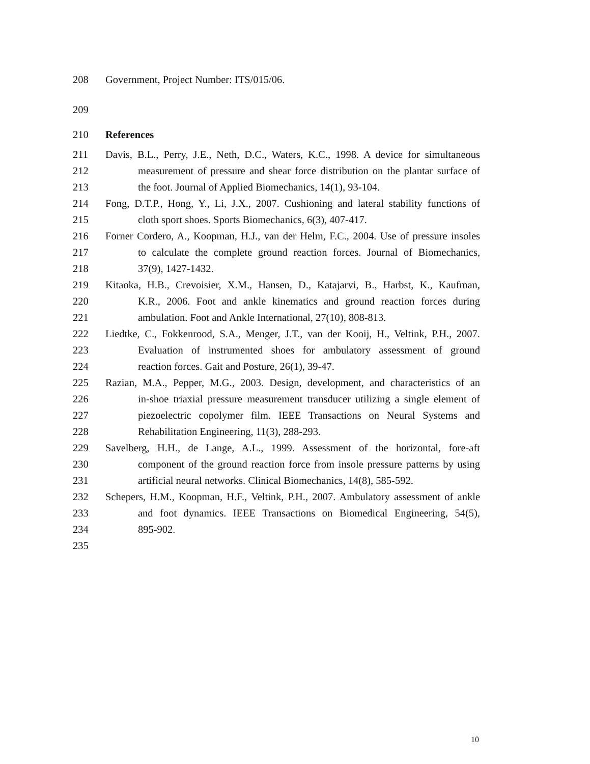208 Government, Project Number: ITS/015/06.
209
210 References
211 Davis, B.L., Perry, J.E., Neth, D.C., Waters, K.C., 1998. A device for simultaneous
212 measurement of pressure and shear force distribution on the plantar surface of
213 the foot. Journal of Applied Biomechanics, 14(1), 93-104.
214 Fong, D.T.P., Hong, Y., Li, J.X., 2007. Cushioning and lateral stability functions of
215 cloth sport shoes. Sports Biomechanics, 6(3), 407-417.
216 Forner Cordero, A., Koopman, H.J., van der Helm, F.C., 2004. Use of pressure insoles
217 to calculate the complete ground reaction forces. Journal of Biomechanics,
218 37(9), 1427-1432.
219 Kitaoka, H.B., Crevoisier, X.M., Hansen, D., Katajarvi, B., Harbst, K., Kaufman,
220 K.R., 2006. Foot and ankle kinematics and ground reaction forces during
221 ambulation. Foot and Ankle International, 27(10), 808-813.
222 Liedtke, C., Fokkenrood, S.A., Menger, J.T., van der Kooij, H., Veltink, P.H., 2007.
223 Evaluation of instrumented shoes for ambulatory assessment of ground
224 reaction forces. Gait and Posture, 26(1), 39-47.
225 Razian, M.A., Pepper, M.G., 2003. Design, development, and characteristics of an
226 in-shoe triaxial pressure measurement transducer utilizing a single element of
227 piezoelectric copolymer film. IEEE Transactions on Neural Systems and
228 Rehabilitation Engineering, 11(3), 288-293.
229 Savelberg, H.H., de Lange, A.L., 1999. Assessment of the horizontal, fore-aft
230 component of the ground reaction force from insole pressure patterns by using
231 artificial neural networks. Clinical Biomechanics, 14(8), 585-592.
232 Schepers, H.M., Koopman, H.F., Veltink, P.H., 2007. Ambulatory assessment of ankle
233 and foot dynamics. IEEE Transactions on Biomedical Engineering, 54(5),
234 895-902.
235
10